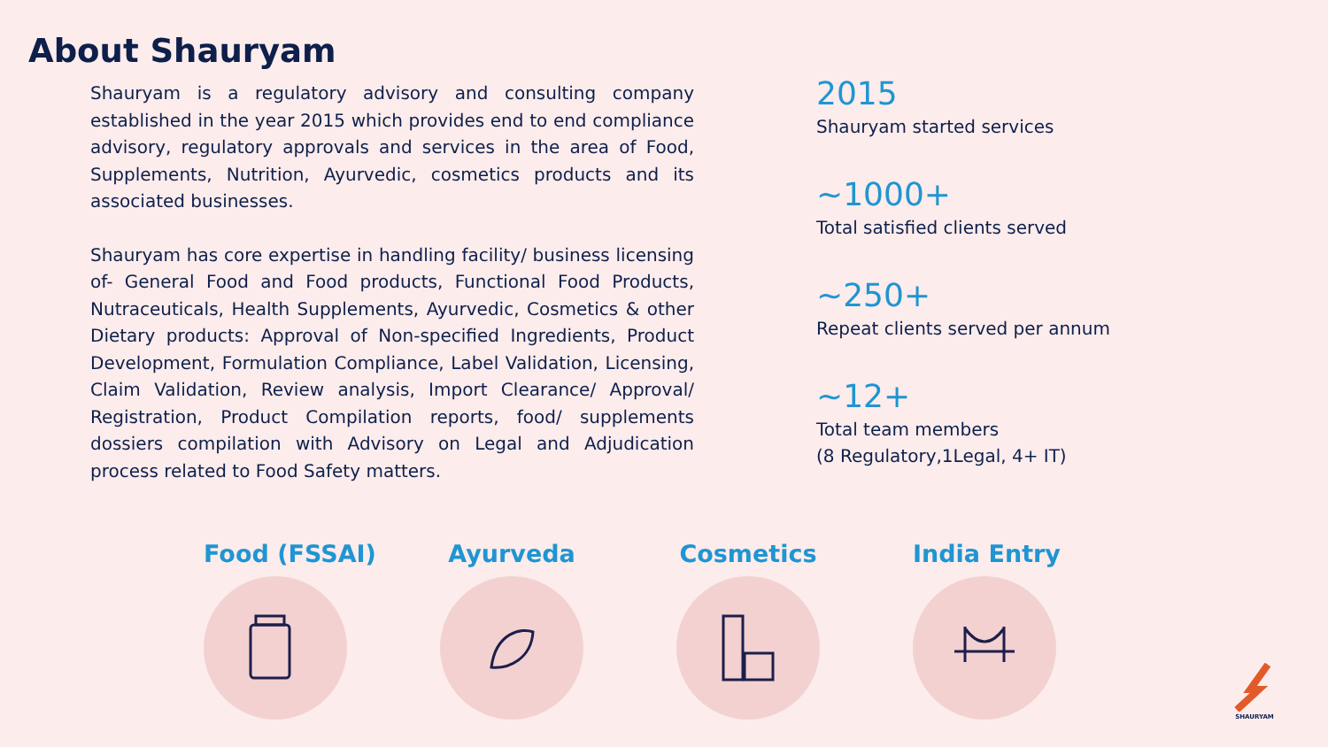About Shauryam
Shauryam is a regulatory advisory and consulting company established in the year 2015 which provides end to end compliance advisory, regulatory approvals and services in the area of Food, Supplements, Nutrition, Ayurvedic, cosmetics products and its associated businesses.
Shauryam has core expertise in handling facility/ business licensing of- General Food and Food products, Functional Food Products, Nutraceuticals, Health Supplements, Ayurvedic, Cosmetics & other Dietary products: Approval of Non-specified Ingredients, Product Development, Formulation Compliance, Label Validation, Licensing, Claim Validation, Review analysis, Import Clearance/ Approval/ Registration, Product Compilation reports, food/ supplements dossiers compilation with Advisory on Legal and Adjudication process related to Food Safety matters.
2015
Shauryam started services
~1000+
Total satisfied clients served
~250+
Repeat clients served per annum
~12+
Total team members
(8 Regulatory,1Legal, 4+ IT)
Food (FSSAI) Ayurveda Cosmetics India Entry
SHAURYAM